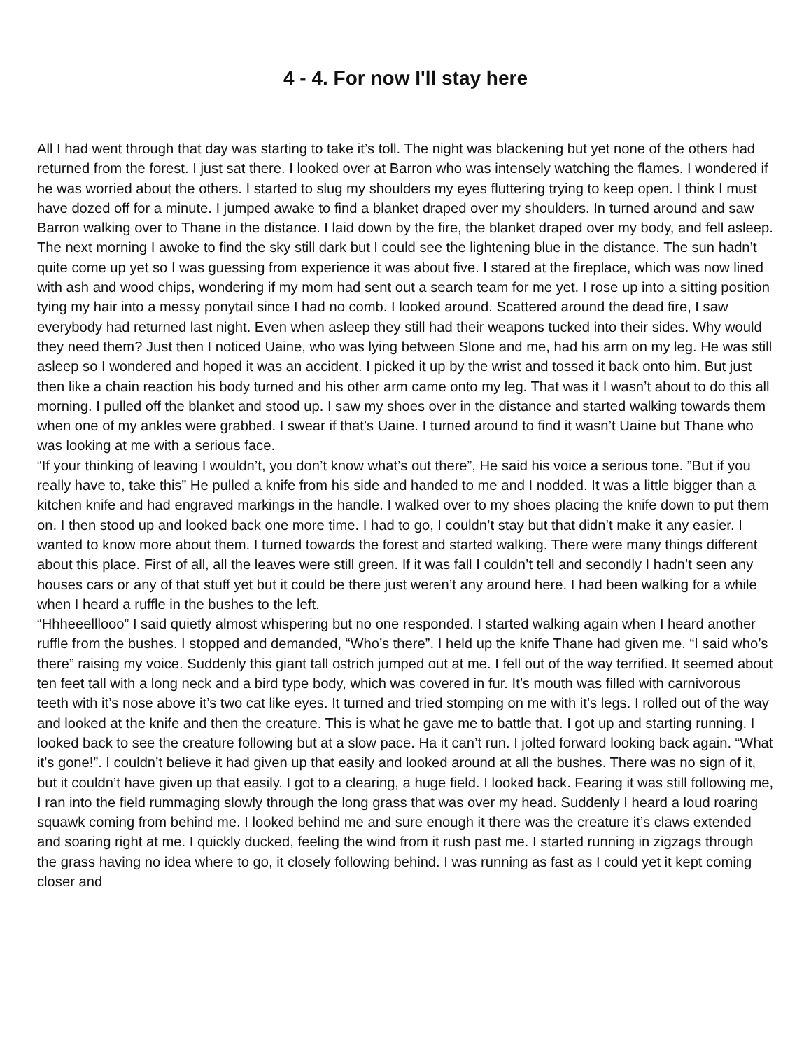4 - 4. For now I'll stay here
All I had went through that day was starting to take it’s toll. The night was blackening but yet none of the others had returned from the forest. I just sat there. I looked over at Barron who was intensely watching the flames. I wondered if he was worried about the others. I started to slug my shoulders my eyes fluttering trying to keep open. I think I must have dozed off for a minute. I jumped awake to find a blanket draped over my shoulders. In turned around and saw Barron walking over to Thane in the distance. I laid down by the fire, the blanket draped over my body, and fell asleep. The next morning I awoke to find the sky still dark but I could see the lightening blue in the distance. The sun hadn’t quite come up yet so I was guessing from experience it was about five. I stared at the fireplace, which was now lined with ash and wood chips, wondering if my mom had sent out a search team for me yet. I rose up into a sitting position tying my hair into a messy ponytail since I had no comb. I looked around. Scattered around the dead fire, I saw everybody had returned last night. Even when asleep they still had their weapons tucked into their sides. Why would they need them? Just then I noticed Uaine, who was lying between Slone and me, had his arm on my leg. He was still asleep so I wondered and hoped it was an accident. I picked it up by the wrist and tossed it back onto him. But just then like a chain reaction his body turned and his other arm came onto my leg. That was it I wasn’t about to do this all morning. I pulled off the blanket and stood up. I saw my shoes over in the distance and started walking towards them when one of my ankles were grabbed. I swear if that’s Uaine. I turned around to find it wasn’t Uaine but Thane who was looking at me with a serious face.
“If your thinking of leaving I wouldn’t, you don’t know what’s out there”, He said his voice a serious tone. ”But if you really have to, take this” He pulled a knife from his side and handed to me and I nodded. It was a little bigger than a kitchen knife and had engraved markings in the handle. I walked over to my shoes placing the knife down to put them on. I then stood up and looked back one more time. I had to go, I couldn’t stay but that didn’t make it any easier. I wanted to know more about them. I turned towards the forest and started walking. There were many things different about this place. First of all, all the leaves were still green. If it was fall I couldn’t tell and secondly I hadn’t seen any houses cars or any of that stuff yet but it could be there just weren’t any around here. I had been walking for a while when I heard a ruffle in the bushes to the left.
“Hhheeelllooo” I said quietly almost whispering but no one responded. I started walking again when I heard another ruffle from the bushes. I stopped and demanded, “Who’s there”. I held up the knife Thane had given me. “I said who’s there” raising my voice. Suddenly this giant tall ostrich jumped out at me. I fell out of the way terrified. It seemed about ten feet tall with a long neck and a bird type body, which was covered in fur. It’s mouth was filled with carnivorous teeth with it’s nose above it’s two cat like eyes. It turned and tried stomping on me with it’s legs. I rolled out of the way and looked at the knife and then the creature. This is what he gave me to battle that. I got up and starting running. I looked back to see the creature following but at a slow pace. Ha it can’t run. I jolted forward looking back again. “What it’s gone!”. I couldn’t believe it had given up that easily and looked around at all the bushes. There was no sign of it, but it couldn’t have given up that easily. I got to a clearing, a huge field. I looked back. Fearing it was still following me, I ran into the field rummaging slowly through the long grass that was over my head. Suddenly I heard a loud roaring squawk coming from behind me. I looked behind me and sure enough it there was the creature it’s claws extended and soaring right at me. I quickly ducked, feeling the wind from it rush past me. I started running in zigzags through the grass having no idea where to go, it closely following behind. I was running as fast as I could yet it kept coming closer and